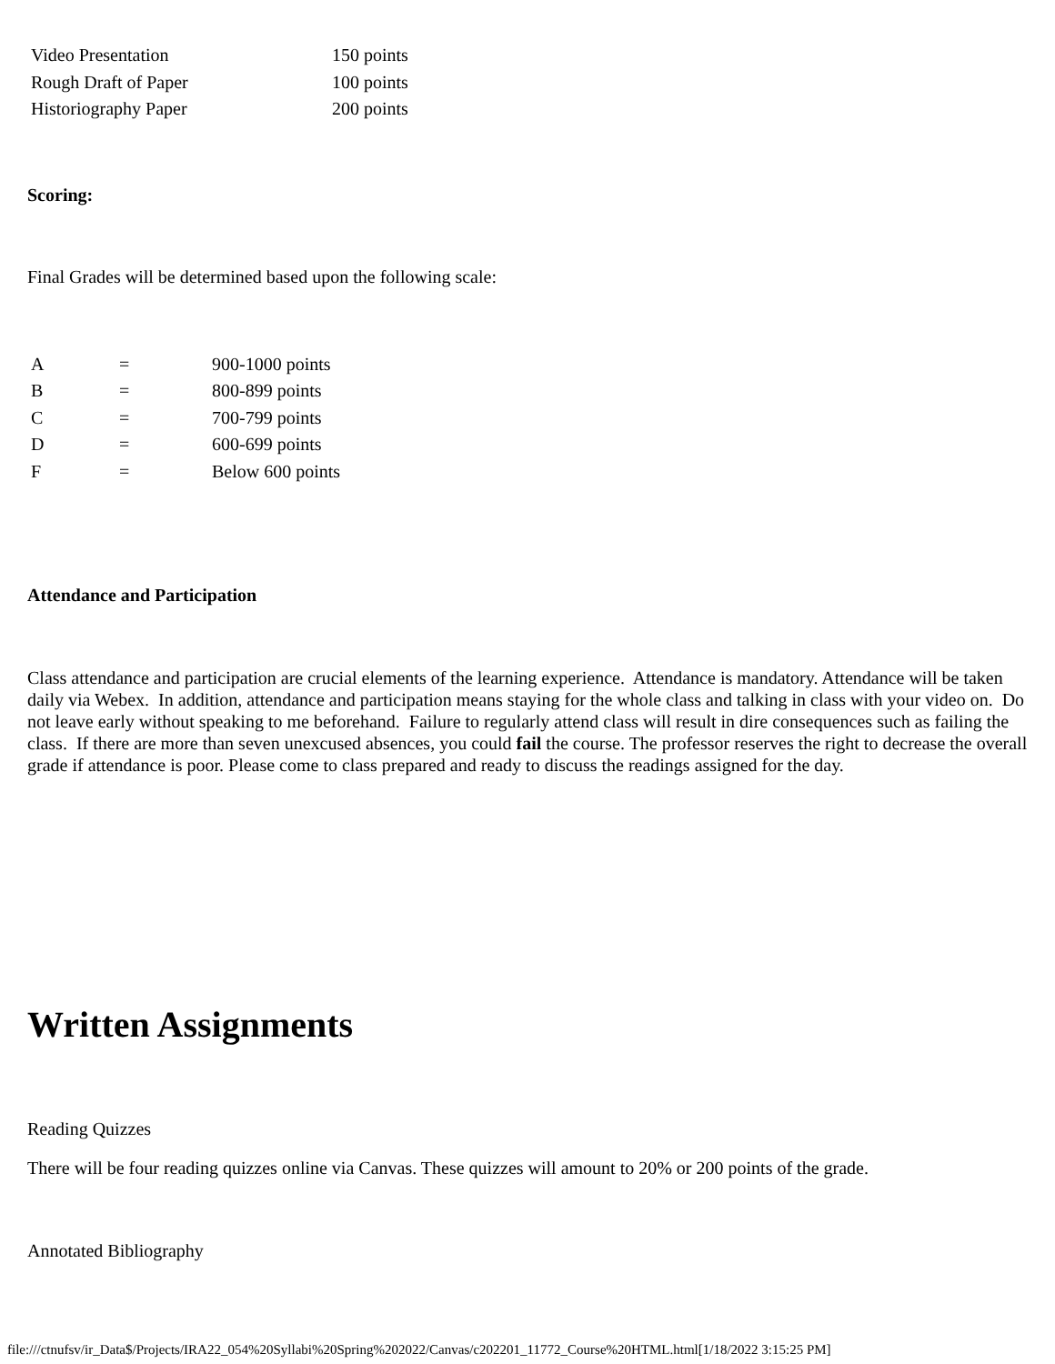| Video Presentation | 150 points |
| Rough Draft of Paper | 100 points |
| Historiography Paper | 200 points |
Scoring:
Final Grades will be determined based upon the following scale:
| A | = | 900-1000 points |
| B | = | 800-899 points |
| C | = | 700-799 points |
| D | = | 600-699 points |
| F | = | Below 600 points |
Attendance and Participation
Class attendance and participation are crucial elements of the learning experience. Attendance is mandatory. Attendance will be taken daily via Webex. In addition, attendance and participation means staying for the whole class and talking in class with your video on. Do not leave early without speaking to me beforehand. Failure to regularly attend class will result in dire consequences such as failing the class. If there are more than seven unexcused absences, you could fail the course. The professor reserves the right to decrease the overall grade if attendance is poor. Please come to class prepared and ready to discuss the readings assigned for the day.
Written Assignments
Reading Quizzes
There will be four reading quizzes online via Canvas. These quizzes will amount to 20% or 200 points of the grade.
Annotated Bibliography
file:///ctnufsv/ir_Data$/Projects/IRA22_054%20Syllabi%20Spring%202022/Canvas/c202201_11772_Course%20HTML.html[1/18/2022 3:15:25 PM]